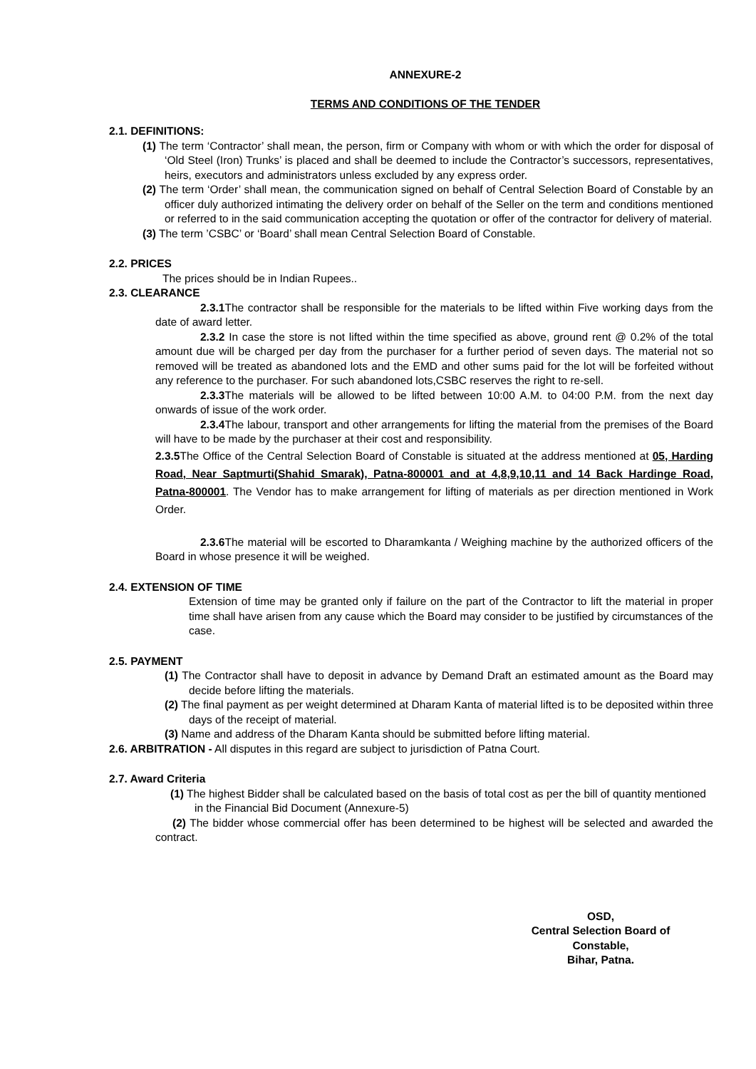ANNEXURE-2
TERMS AND CONDITIONS OF THE TENDER
2.1. DEFINITIONS:
(1) The term ‘Contractor’ shall mean, the person, firm or Company with whom or with which the order for disposal of ‘Old Steel (Iron) Trunks’ is placed and shall be deemed to include the Contractor’s successors, representatives, heirs, executors and administrators unless excluded by any express order.
(2) The term ‘Order’ shall mean, the communication signed on behalf of Central Selection Board of Constable by an officer duly authorized intimating the delivery order on behalf of the Seller on the term and conditions mentioned or referred to in the said communication accepting the quotation or offer of the contractor for delivery of material.
(3) The term ’CSBC’ or ‘Board’ shall mean Central Selection Board of Constable.
2.2. PRICES
The prices should be in Indian Rupees..
2.3. CLEARANCE
2.3.1 The contractor shall be responsible for the materials to be lifted within Five working days from the date of award letter.
2.3.2 In case the store is not lifted within the time specified as above, ground rent @ 0.2% of the total amount due will be charged per day from the purchaser for a further period of seven days. The material not so removed will be treated as abandoned lots and the EMD and other sums paid for the lot will be forfeited without any reference to the purchaser. For such abandoned lots,CSBC reserves the right to re-sell.
2.3.3 The materials will be allowed to be lifted between 10:00 A.M. to 04:00 P.M. from the next day onwards of issue of the work order.
2.3.4 The labour, transport and other arrangements for lifting the material from the premises of the Board will have to be made by the purchaser at their cost and responsibility.
2.3.5 The Office of the Central Selection Board of Constable is situated at the address mentioned at 05, Harding Road, Near Saptmurti(Shahid Smarak), Patna-800001 and at 4,8,9,10,11 and 14 Back Hardinge Road, Patna-800001. The Vendor has to make arrangement for lifting of materials as per direction mentioned in Work Order.
2.3.6 The material will be escorted to Dharamkanta / Weighing machine by the authorized officers of the Board in whose presence it will be weighed.
2.4. EXTENSION OF TIME
Extension of time may be granted only if failure on the part of the Contractor to lift the material in proper time shall have arisen from any cause which the Board may consider to be justified by circumstances of the case.
2.5. PAYMENT
(1) The Contractor shall have to deposit in advance by Demand Draft an estimated amount as the Board may decide before lifting the materials.
(2) The final payment as per weight determined at Dharam Kanta of material lifted is to be deposited within three days of the receipt of material.
(3) Name and address of the Dharam Kanta should be submitted before lifting material.
2.6. ARBITRATION - All disputes in this regard are subject to jurisdiction of Patna Court.
2.7. Award Criteria
(1) The highest Bidder shall be calculated based on the basis of total cost as per the bill of quantity mentioned in the Financial Bid Document (Annexure-5)
(2) The bidder whose commercial offer has been determined to be highest will be selected and awarded the contract.
OSD,
Central Selection Board of Constable,
Bihar, Patna.